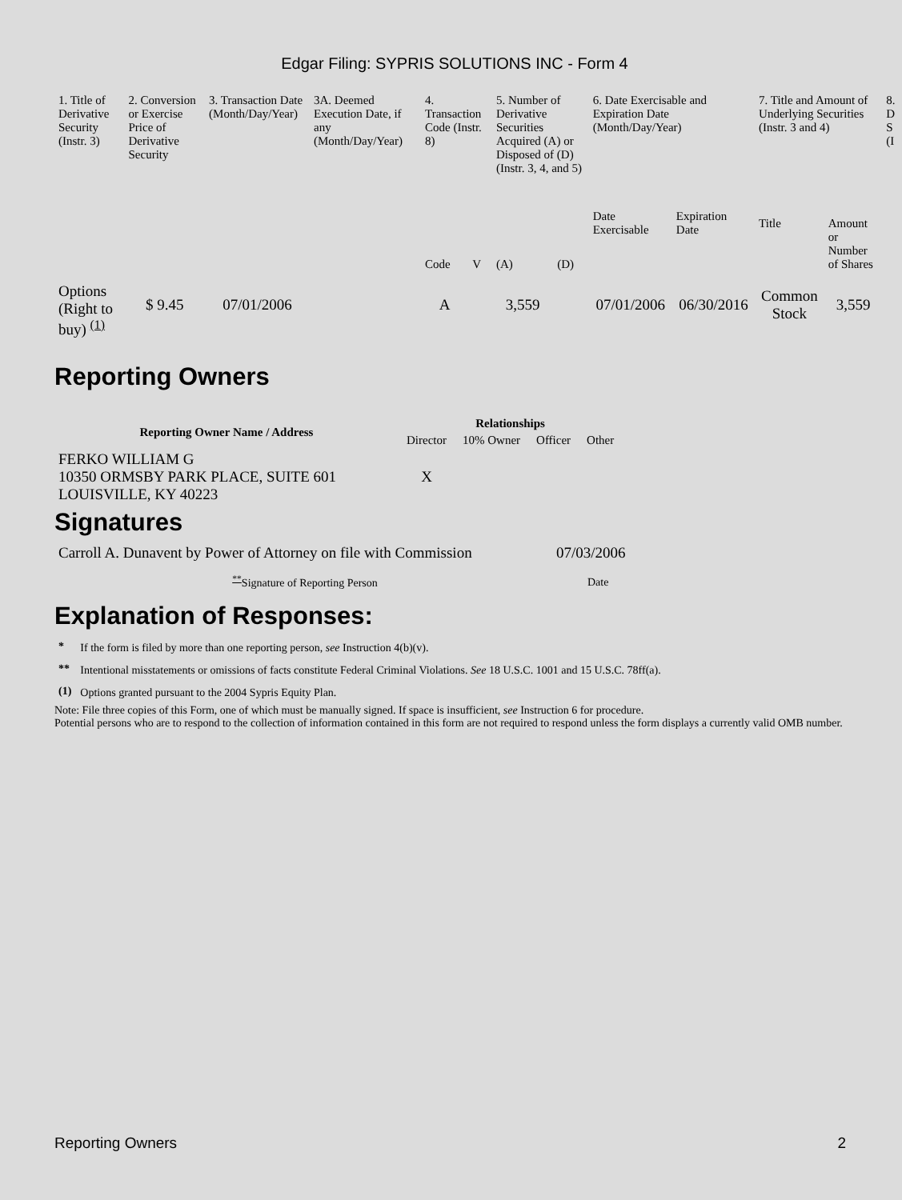Edgar Filing: SYPRIS SOLUTIONS INC - Form 4
| 1. Title of Derivative Security (Instr. 3) | 2. Conversion or Exercise Price of Derivative Security | 3. Transaction Date (Month/Day/Year) | 3A. Deemed Execution Date, if any (Month/Day/Year) | 4. Transaction Code (Instr. 8) | | 5. Number of Derivative Securities Acquired (A) or Disposed of (D) (Instr. 3, 4, and 5) | | 6. Date Exercisable and Expiration Date (Month/Day/Year) | | 7. Title and Amount of Underlying Securities (Instr. 3 and 4) | | 8. D S (I |
| --- | --- | --- | --- | --- | --- | --- | --- | --- | --- | --- | --- | --- |
| | | | | Code | V | (A) | (D) | Date Exercisable | Expiration Date | Title | Amount or Number of Shares | |
| Options (Right to buy) <sup>(1)</sup> | $ 9.45 | 07/01/2006 | | A | | 3,559 | | 07/01/2006 | 06/30/2016 | Common Stock | 3,559 | |
Reporting Owners
| Reporting Owner Name / Address | Relationships | | | |
| --- | --- | --- | --- | --- |
| | Director | 10% Owner | Officer | Other |
| FERKO WILLIAM G 10350 ORMSBY PARK PLACE, SUITE 601 LOUISVILLE, KY 40223 | X | | | |
Signatures
| Carroll A. Dunavent by Power of Attorney on file with Commission | 07/03/2006 |
| <sup>**</sup> Signature of Reporting Person | Date |
Explanation of Responses:
| * | If the form is filed by more than one reporting person, see Instruction 4(b)(v). |
| ** | Intentional misstatements or omissions of facts constitute Federal Criminal Violations. See 18 U.S.C. 1001 and 15 U.S.C. 78ff(a). |
| (1) | Options granted pursuant to the 2004 Sypris Equity Plan. |
Note: File three copies of this Form, one of which must be manually signed. If space is insufficient, see Instruction 6 for procedure.
Potential persons who are to respond to the collection of information contained in this form are not required to respond unless the form displays a currently valid OMB number.
Reporting Owners 2